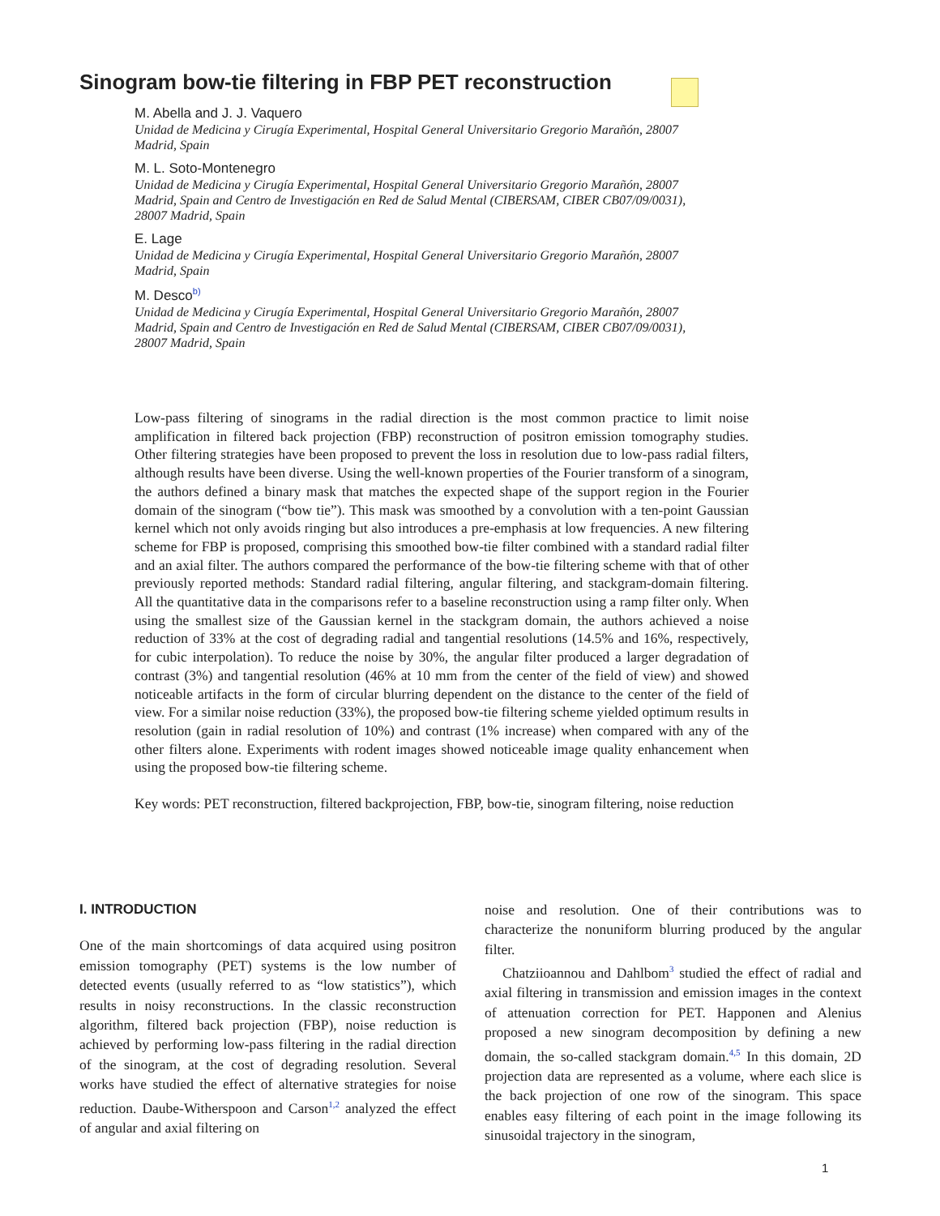Sinogram bow-tie filtering in FBP PET reconstruction
M. Abella and J. J. Vaquero
Unidad de Medicina y Cirugía Experimental, Hospital General Universitario Gregorio Marañón, 28007 Madrid, Spain
M. L. Soto-Montenegro
Unidad de Medicina y Cirugía Experimental, Hospital General Universitario Gregorio Marañón, 28007 Madrid, Spain and Centro de Investigación en Red de Salud Mental (CIBERSAM, CIBER CB07/09/0031), 28007 Madrid, Spain
E. Lage
Unidad de Medicina y Cirugía Experimental, Hospital General Universitario Gregorio Marañón, 28007 Madrid, Spain
M. Desco<sup>b)</sup>
Unidad de Medicina y Cirugía Experimental, Hospital General Universitario Gregorio Marañón, 28007 Madrid, Spain and Centro de Investigación en Red de Salud Mental (CIBERSAM, CIBER CB07/09/0031), 28007 Madrid, Spain
Low-pass filtering of sinograms in the radial direction is the most common practice to limit noise amplification in filtered back projection (FBP) reconstruction of positron emission tomography studies. Other filtering strategies have been proposed to prevent the loss in resolution due to low-pass radial filters, although results have been diverse. Using the well-known properties of the Fourier transform of a sinogram, the authors defined a binary mask that matches the expected shape of the support region in the Fourier domain of the sinogram (“bow tie”). This mask was smoothed by a convolution with a ten-point Gaussian kernel which not only avoids ringing but also introduces a pre-emphasis at low frequencies. A new filtering scheme for FBP is proposed, comprising this smoothed bow-tie filter combined with a standard radial filter and an axial filter. The authors compared the performance of the bow-tie filtering scheme with that of other previously reported methods: Standard radial filtering, angular filtering, and stackgram-domain filtering. All the quantitative data in the comparisons refer to a baseline reconstruction using a ramp filter only. When using the smallest size of the Gaussian kernel in the stackgram domain, the authors achieved a noise reduction of 33% at the cost of degrading radial and tangential resolutions (14.5% and 16%, respectively, for cubic interpolation). To reduce the noise by 30%, the angular filter produced a larger degradation of contrast (3%) and tangential resolution (46% at 10 mm from the center of the field of view) and showed noticeable artifacts in the form of circular blurring dependent on the distance to the center of the field of view. For a similar noise reduction (33%), the proposed bow-tie filtering scheme yielded optimum results in resolution (gain in radial resolution of 10%) and contrast (1% increase) when compared with any of the other filters alone. Experiments with rodent images showed noticeable image quality enhancement when using the proposed bow-tie filtering scheme.
Key words: PET reconstruction, filtered backprojection, FBP, bow-tie, sinogram filtering, noise reduction
I. INTRODUCTION
One of the main shortcomings of data acquired using positron emission tomography (PET) systems is the low number of detected events (usually referred to as “low statistics”), which results in noisy reconstructions. In the classic reconstruction algorithm, filtered back projection (FBP), noise reduction is achieved by performing low-pass filtering in the radial direction of the sinogram, at the cost of degrading resolution. Several works have studied the effect of alternative strategies for noise reduction. Daube-Witherspoon and Carson<sup>1,2</sup> analyzed the effect of angular and axial filtering on
noise and resolution. One of their contributions was to characterize the nonuniform blurring produced by the angular filter.
Chatziioannou and Dahlbom<sup>3</sup> studied the effect of radial and axial filtering in transmission and emission images in the context of attenuation correction for PET. Happonen and Alenius proposed a new sinogram decomposition by defining a new domain, the so-called stackgram domain.<sup>4,5</sup> In this domain, 2D projection data are represented as a volume, where each slice is the back projection of one row of the sinogram. This space enables easy filtering of each point in the image following its sinusoidal trajectory in the sinogram,
1